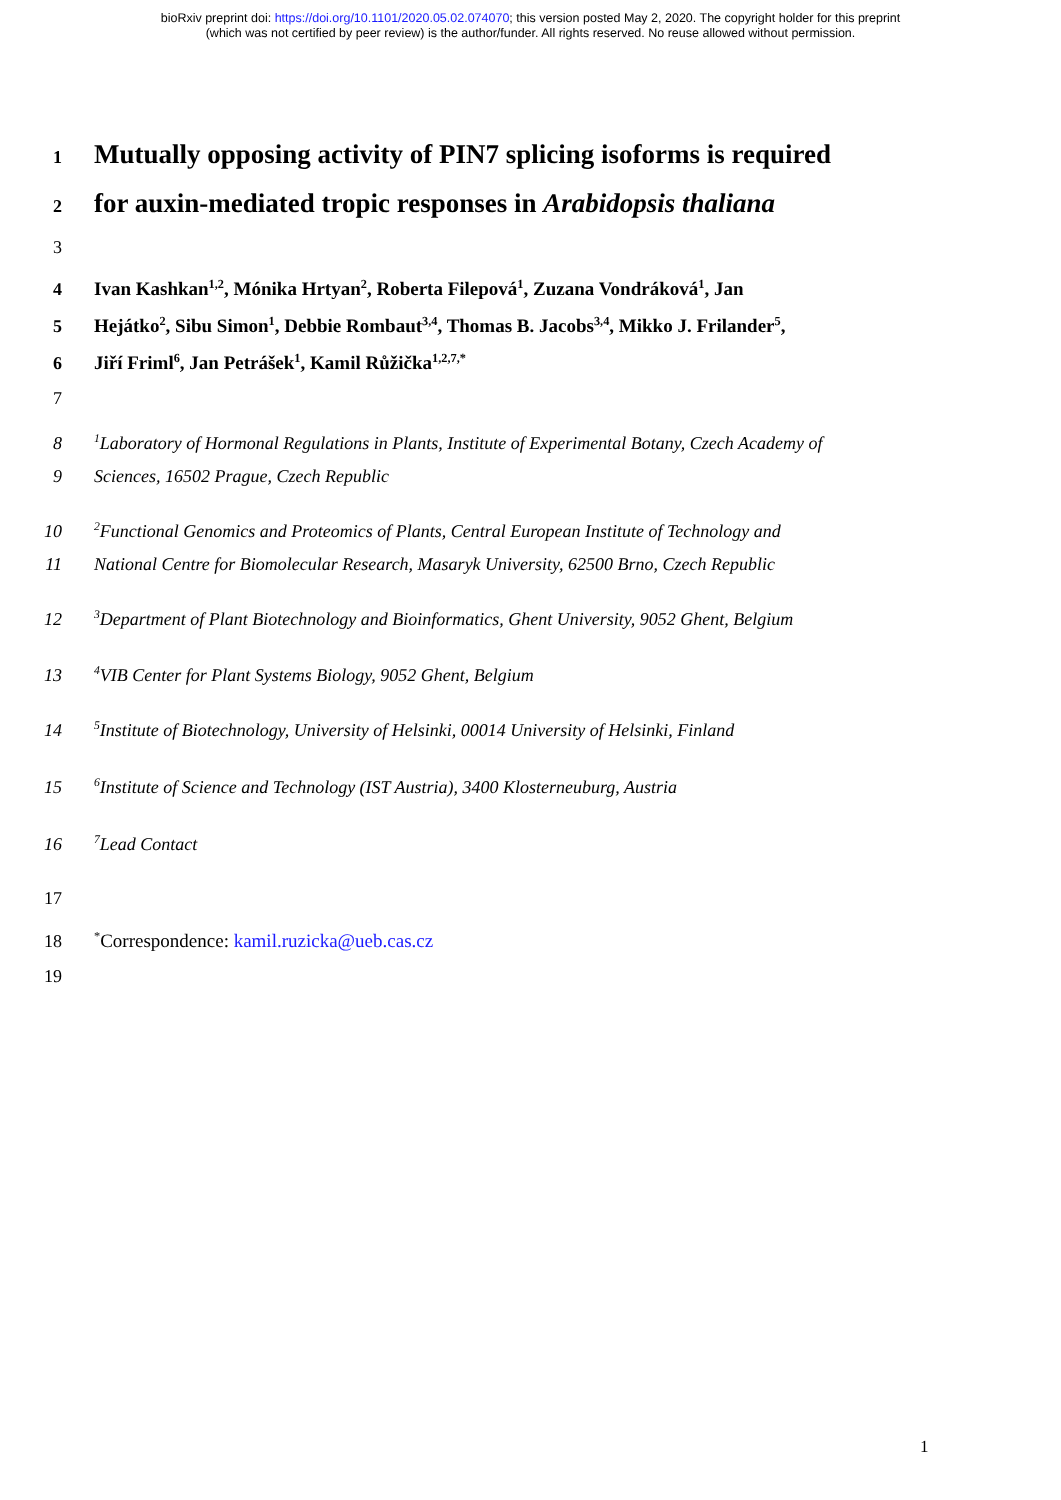bioRxiv preprint doi: https://doi.org/10.1101/2020.05.02.074070; this version posted May 2, 2020. The copyright holder for this preprint
(which was not certified by peer review) is the author/funder. All rights reserved. No reuse allowed without permission.
1 Mutually opposing activity of PIN7 splicing isoforms is required
2 for auxin-mediated tropic responses in Arabidopsis thaliana
3
4 Ivan Kashkan<sup>1,2</sup>, Mónika Hrtyan<sup>2</sup>, Roberta Filepová<sup>1</sup>, Zuzana Vondráková<sup>1</sup>, Jan
5 Hejátko<sup>2</sup>, Sibu Simon<sup>1</sup>, Debbie Rombaut<sup>3,4</sup>, Thomas B. Jacobs<sup>3,4</sup>, Mikko J. Frilander<sup>5</sup>,
6 Jiří Friml<sup>6</sup>, Jan Petrášek<sup>1</sup>, Kamil Růžička<sup>1,2,7,*</sup>
7
8<sup>1</sup>Laboratory of Hormonal Regulations in Plants, Institute of Experimental Botany, Czech Academy of
9 Sciences, 16502 Prague, Czech Republic
10<sup>2</sup>Functional Genomics and Proteomics of Plants, Central European Institute of Technology and
11 National Centre for Biomolecular Research, Masaryk University, 62500 Brno, Czech Republic
12<sup>3</sup>Department of Plant Biotechnology and Bioinformatics, Ghent University, 9052 Ghent, Belgium
13<sup>4</sup>VIB Center for Plant Systems Biology, 9052 Ghent, Belgium
14<sup>5</sup>Institute of Biotechnology, University of Helsinki, 00014 University of Helsinki, Finland
15<sup>6</sup>Institute of Science and Technology (IST Austria), 3400 Klosterneuburg, Austria
16<sup>7</sup>Lead Contact
17
18<sup>*</sup>Correspondence: kamil.ruzicka@ueb.cas.cz
19
1